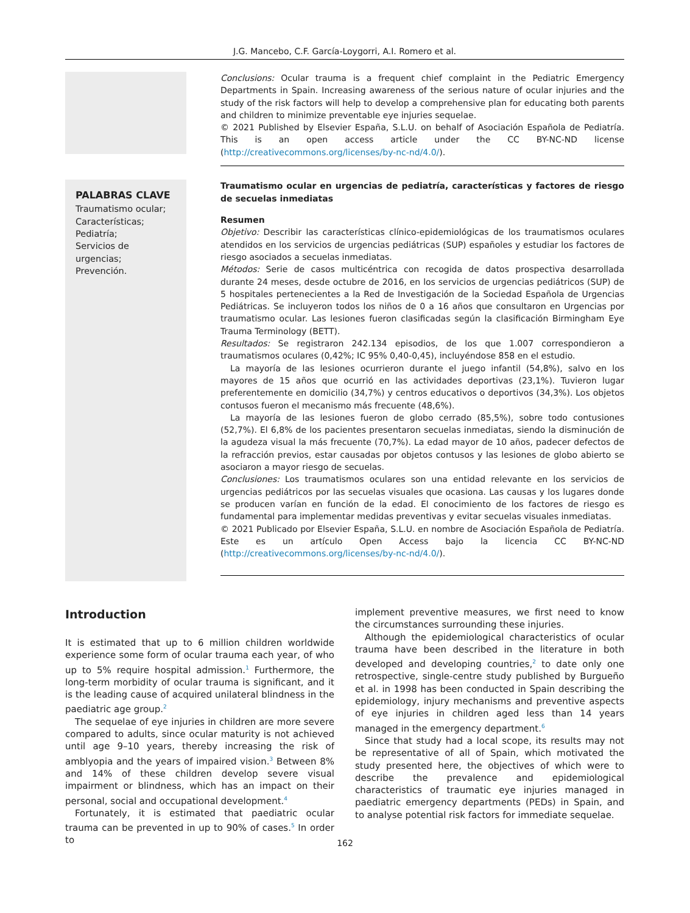J.G. Mancebo, C.F. García-Loygorri, A.I. Romero et al.
Conclusions: Ocular trauma is a frequent chief complaint in the Pediatric Emergency Departments in Spain. Increasing awareness of the serious nature of ocular injuries and the study of the risk factors will help to develop a comprehensive plan for educating both parents and children to minimize preventable eye injuries sequelae.
© 2021 Published by Elsevier España, S.L.U. on behalf of Asociación Española de Pediatría. This is an open access article under the CC BY-NC-ND license (http://creativecommons.org/licenses/by-nc-nd/4.0/).
PALABRAS CLAVE
Traumatismo ocular;
Características;
Pediatría;
Servicios de urgencias;
Prevención.
Traumatismo ocular en urgencias de pediatría, características y factores de riesgo de secuelas inmediatas
Resumen
Objetivo: Describir las características clínico-epidemiológicas de los traumatismos oculares atendidos en los servicios de urgencias pediátricas (SUP) españoles y estudiar los factores de riesgo asociados a secuelas inmediatas.
Métodos: Serie de casos multicéntrica con recogida de datos prospectiva desarrollada durante 24 meses, desde octubre de 2016, en los servicios de urgencias pediátricos (SUP) de 5 hospitales pertenecientes a la Red de Investigación de la Sociedad Española de Urgencias Pediátricas. Se incluyeron todos los niños de 0 a 16 años que consultaron en Urgencias por traumatismo ocular. Las lesiones fueron clasificadas según la clasificación Birmingham Eye Trauma Terminology (BETT).
Resultados: Se registraron 242.134 episodios, de los que 1.007 correspondieron a traumatismos oculares (0,42%; IC 95% 0,40-0,45), incluyéndose 858 en el estudio.
La mayoría de las lesiones ocurrieron durante el juego infantil (54,8%), salvo en los mayores de 15 años que ocurrió en las actividades deportivas (23,1%). Tuvieron lugar preferentemente en domicilio (34,7%) y centros educativos o deportivos (34,3%). Los objetos contusos fueron el mecanismo más frecuente (48,6%).
La mayoría de las lesiones fueron de globo cerrado (85,5%), sobre todo contusiones (52,7%). El 6,8% de los pacientes presentaron secuelas inmediatas, siendo la disminución de la agudeza visual la más frecuente (70,7%). La edad mayor de 10 años, padecer defectos de la refracción previos, estar causadas por objetos contusos y las lesiones de globo abierto se asociaron a mayor riesgo de secuelas.
Conclusiones: Los traumatismos oculares son una entidad relevante en los servicios de urgencias pediátricos por las secuelas visuales que ocasiona. Las causas y los lugares donde se producen varían en función de la edad. El conocimiento de los factores de riesgo es fundamental para implementar medidas preventivas y evitar secuelas visuales inmediatas.
© 2021 Publicado por Elsevier España, S.L.U. en nombre de Asociación Española de Pediatría. Este es un artículo Open Access bajo la licencia CC BY-NC-ND (http://creativecommons.org/licenses/by-nc-nd/4.0/).
Introduction
It is estimated that up to 6 million children worldwide experience some form of ocular trauma each year, of who up to 5% require hospital admission.<sup>1</sup> Furthermore, the long-term morbidity of ocular trauma is significant, and it is the leading cause of acquired unilateral blindness in the paediatric age group.<sup>2</sup>
The sequelae of eye injuries in children are more severe compared to adults, since ocular maturity is not achieved until age 9–10 years, thereby increasing the risk of amblyopia and the years of impaired vision.<sup>3</sup> Between 8% and 14% of these children develop severe visual impairment or blindness, which has an impact on their personal, social and occupational development.<sup>4</sup>
Fortunately, it is estimated that paediatric ocular trauma can be prevented in up to 90% of cases.<sup>5</sup> In order to
implement preventive measures, we first need to know the circumstances surrounding these injuries.
Although the epidemiological characteristics of ocular trauma have been described in the literature in both developed and developing countries,<sup>2</sup> to date only one retrospective, single-centre study published by Burgueño et al. in 1998 has been conducted in Spain describing the epidemiology, injury mechanisms and preventive aspects of eye injuries in children aged less than 14 years managed in the emergency department.<sup>6</sup>
Since that study had a local scope, its results may not be representative of all of Spain, which motivated the study presented here, the objectives of which were to describe the prevalence and epidemiological characteristics of traumatic eye injuries managed in paediatric emergency departments (PEDs) in Spain, and to analyse potential risk factors for immediate sequelae.
162